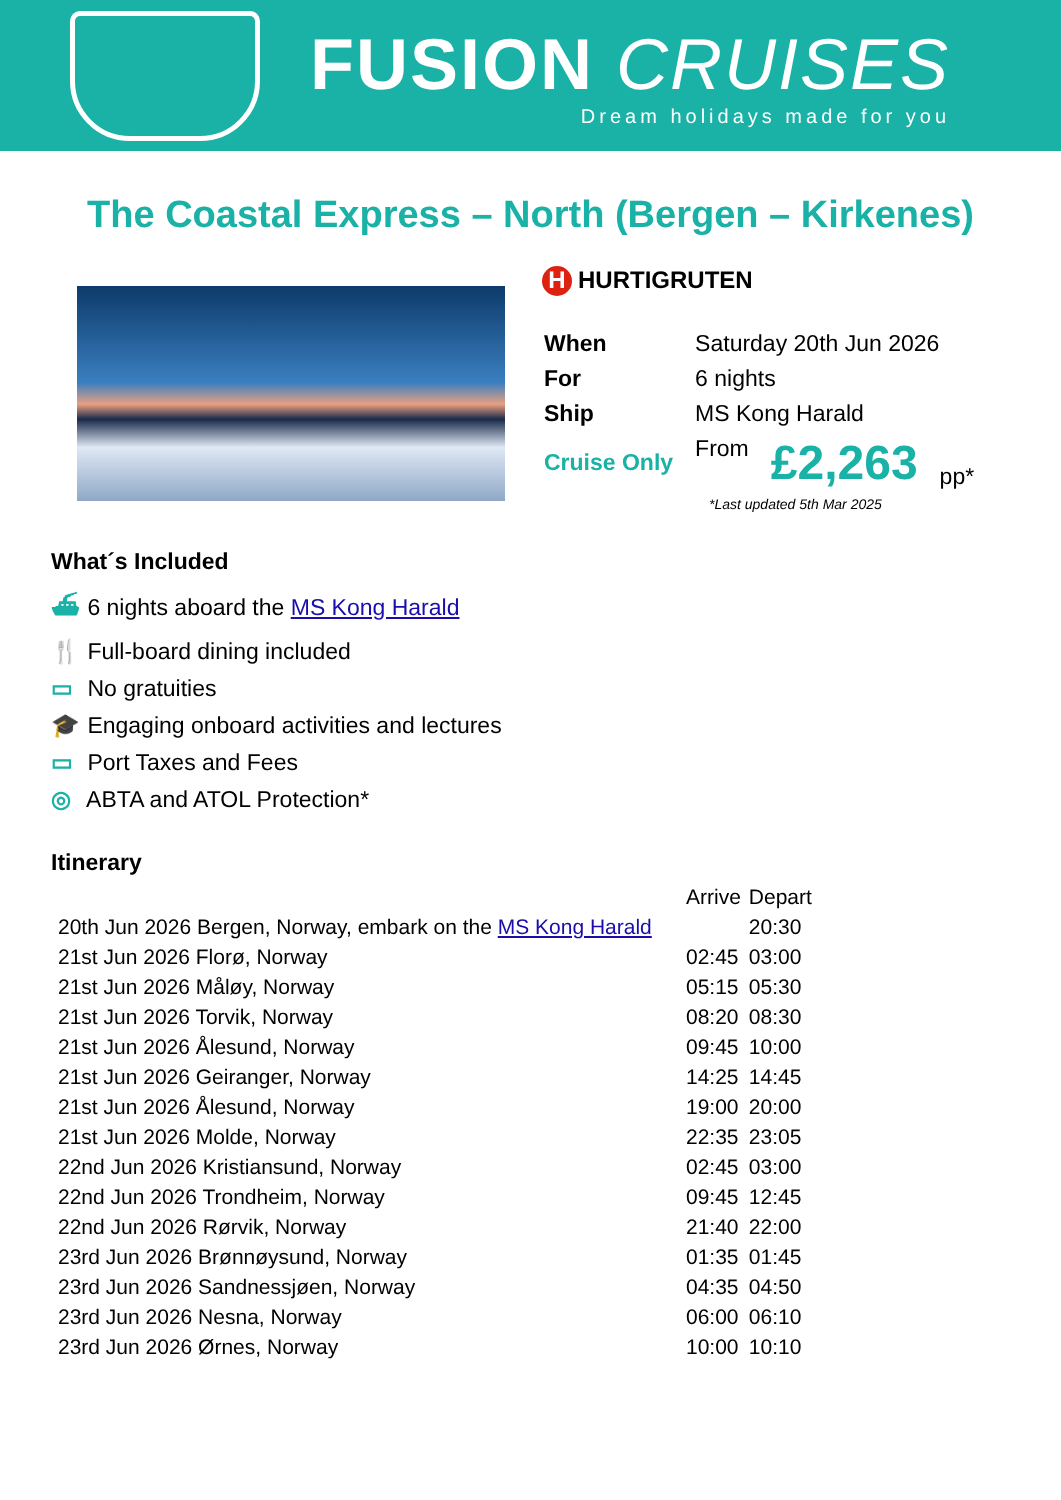FUSION CRUISES
Dream holidays made for you
The Coastal Express – North (Bergen – Kirkenes)
H HURTIGRUTEN
| When | Saturday 20th Jun 2026 | | |
| For | 6 nights | | |
| Ship | MS Kong Harald | | |
| Cruise Only | From | £2,263 | pp* |
*Last updated 5th Mar 2025
What´s Included
⛴ 6 nights aboard the MS Kong Harald
🍴 Full-board dining included
▭ No gratuities
🎓 Engaging onboard activities and lectures
▭ Port Taxes and Fees
◎ ABTA and ATOL Protection*
Itinerary
| | Arrive | Depart |
| --- | --- | --- |
| 20th Jun 2026 Bergen, Norway, embark on the MS Kong Harald | | 20:30 |
| 21st Jun 2026 Florø, Norway | 02:45 | 03:00 |
| 21st Jun 2026 Måløy, Norway | 05:15 | 05:30 |
| 21st Jun 2026 Torvik, Norway | 08:20 | 08:30 |
| 21st Jun 2026 Ålesund, Norway | 09:45 | 10:00 |
| 21st Jun 2026 Geiranger, Norway | 14:25 | 14:45 |
| 21st Jun 2026 Ålesund, Norway | 19:00 | 20:00 |
| 21st Jun 2026 Molde, Norway | 22:35 | 23:05 |
| 22nd Jun 2026 Kristiansund, Norway | 02:45 | 03:00 |
| 22nd Jun 2026 Trondheim, Norway | 09:45 | 12:45 |
| 22nd Jun 2026 Rørvik, Norway | 21:40 | 22:00 |
| 23rd Jun 2026 Brønnøysund, Norway | 01:35 | 01:45 |
| 23rd Jun 2026 Sandnessjøen, Norway | 04:35 | 04:50 |
| 23rd Jun 2026 Nesna, Norway | 06:00 | 06:10 |
| 23rd Jun 2026 Ørnes, Norway | 10:00 | 10:10 |